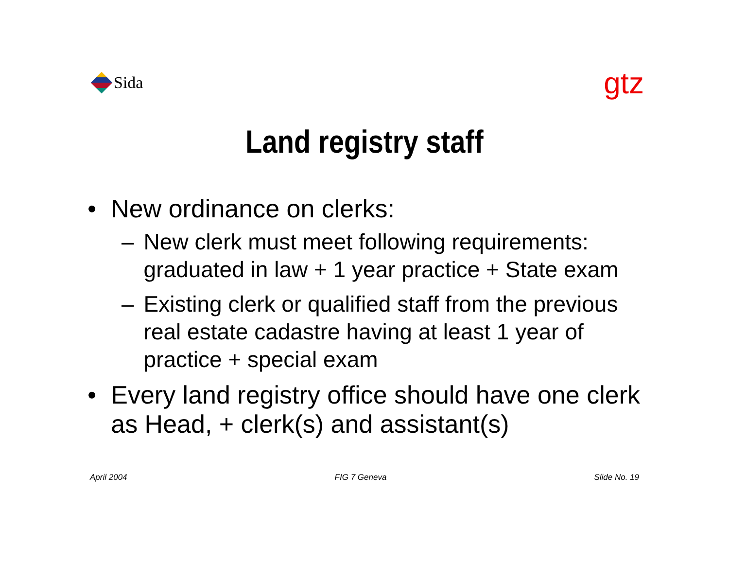Sida
gtz
Land registry staff
• New ordinance on clerks:
– New clerk must meet following requirements: graduated in law + 1 year practice + State exam
– Existing clerk or qualified staff from the previous real estate cadastre having at least 1 year of practice + special exam
• Every land registry office should have one clerk as Head, + clerk(s) and assistant(s)
April 2004 FIG 7 Geneva Slide No. 19